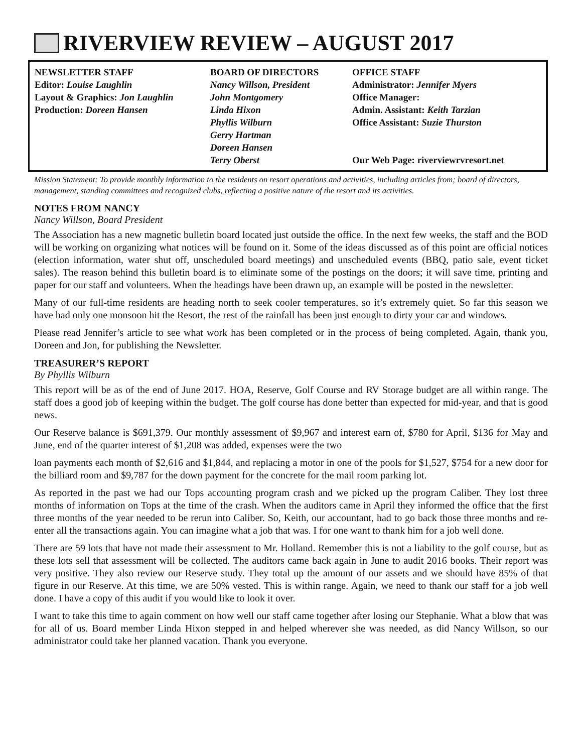RIVERVIEW REVIEW – AUGUST 2017
NEWSLETTER STAFF
Editor: Louise Laughlin
Layout & Graphics: Jon Laughlin
Production: Doreen Hansen
BOARD OF DIRECTORS
Nancy Willson, President
John Montgomery
Linda Hixon
Phyllis Wilburn
Gerry Hartman
Doreen Hansen
Terry Oberst
OFFICE STAFF
Administrator: Jennifer Myers
Office Manager:
Admin. Assistant: Keith Tarzian
Office Assistant: Suzie Thurston
Our Web Page: riverviewrvresort.net
Mission Statement: To provide monthly information to the residents on resort operations and activities, including articles from; board of directors, management, standing committees and recognized clubs, reflecting a positive nature of the resort and its activities.
NOTES FROM NANCY
Nancy Willson, Board President
The Association has a new magnetic bulletin board located just outside the office. In the next few weeks, the staff and the BOD will be working on organizing what notices will be found on it. Some of the ideas discussed as of this point are official notices (election information, water shut off, unscheduled board meetings) and unscheduled events (BBQ, patio sale, event ticket sales). The reason behind this bulletin board is to eliminate some of the postings on the doors; it will save time, printing and paper for our staff and volunteers. When the headings have been drawn up, an example will be posted in the newsletter.
Many of our full-time residents are heading north to seek cooler temperatures, so it’s extremely quiet. So far this season we have had only one monsoon hit the Resort, the rest of the rainfall has been just enough to dirty your car and windows.
Please read Jennifer’s article to see what work has been completed or in the process of being completed. Again, thank you, Doreen and Jon, for publishing the Newsletter.
TREASURER’S REPORT
By Phyllis Wilburn
This report will be as of the end of June 2017. HOA, Reserve, Golf Course and RV Storage budget are all within range. The staff does a good job of keeping within the budget. The golf course has done better than expected for mid-year, and that is good news.
Our Reserve balance is $691,379. Our monthly assessment of $9,967 and interest earn of, $780 for April, $136 for May and June, end of the quarter interest of $1,208 was added, expenses were the two
loan payments each month of $2,616 and $1,844, and replacing a motor in one of the pools for $1,527, $754 for a new door for the billiard room and $9,787 for the down payment for the concrete for the mail room parking lot.
As reported in the past we had our Tops accounting program crash and we picked up the program Caliber. They lost three months of information on Tops at the time of the crash. When the auditors came in April they informed the office that the first three months of the year needed to be rerun into Caliber. So, Keith, our accountant, had to go back those three months and re-enter all the transactions again. You can imagine what a job that was. I for one want to thank him for a job well done.
There are 59 lots that have not made their assessment to Mr. Holland. Remember this is not a liability to the golf course, but as these lots sell that assessment will be collected. The auditors came back again in June to audit 2016 books. Their report was very positive. They also review our Reserve study. They total up the amount of our assets and we should have 85% of that figure in our Reserve. At this time, we are 50% vested. This is within range. Again, we need to thank our staff for a job well done. I have a copy of this audit if you would like to look it over.
I want to take this time to again comment on how well our staff came together after losing our Stephanie. What a blow that was for all of us. Board member Linda Hixon stepped in and helped wherever she was needed, as did Nancy Willson, so our administrator could take her planned vacation. Thank you everyone.